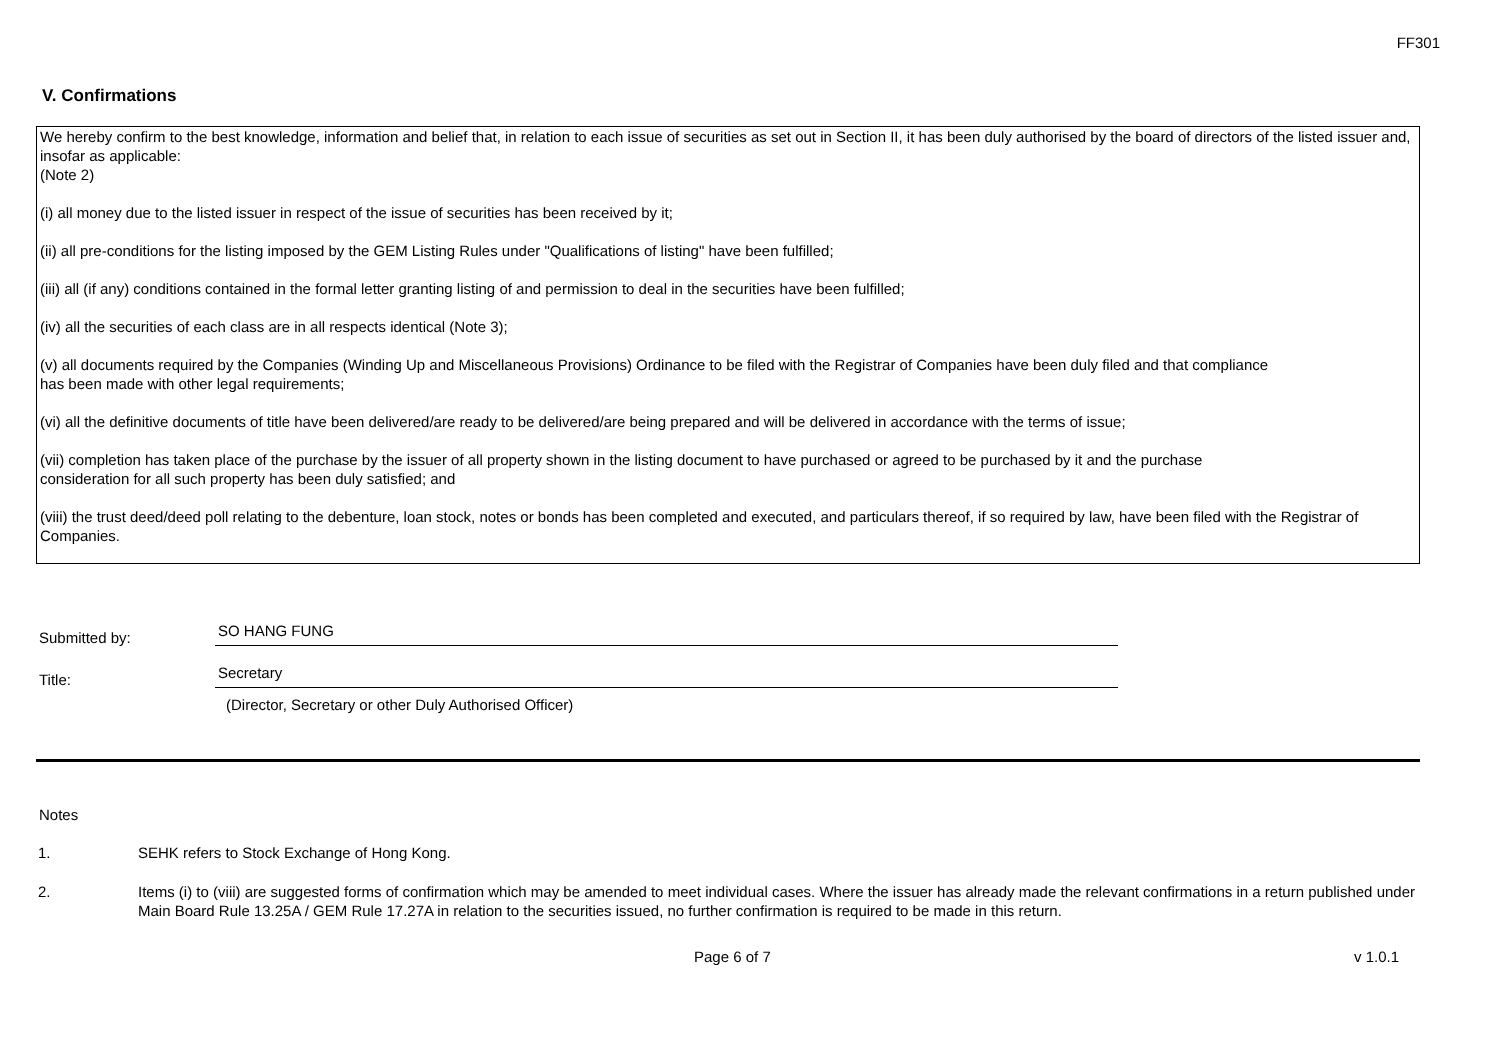FF301
V. Confirmations
We hereby confirm to the best knowledge, information and belief that, in relation to each issue of securities as set out in Section II, it has been duly authorised by the board of directors of the listed issuer and, insofar as applicable:
(Note 2)
(i) all money due to the listed issuer in respect of the issue of securities has been received by it;
(ii) all pre-conditions for the listing imposed by the GEM Listing Rules under "Qualifications of listing" have been fulfilled;
(iii) all (if any) conditions contained in the formal letter granting listing of and permission to deal in the securities have been fulfilled;
(iv) all the securities of each class are in all respects identical (Note 3);
(v) all documents required by the Companies (Winding Up and Miscellaneous Provisions) Ordinance to be filed with the Registrar of Companies have been duly filed and that compliance
has been made with other legal requirements;
(vi) all the definitive documents of title have been delivered/are ready to be delivered/are being prepared and will be delivered in accordance with the terms of issue;
(vii) completion has taken place of the purchase by the issuer of all property shown in the listing document to have purchased or agreed to be purchased by it and the purchase
consideration for all such property has been duly satisfied; and
(viii) the trust deed/deed poll relating to the debenture, loan stock, notes or bonds has been completed and executed, and particulars thereof, if so required by law, have been filed with the Registrar of Companies.
Submitted by:
SO HANG FUNG
Title:
Secretary
(Director, Secretary or other Duly Authorised Officer)
Notes
1. SEHK refers to Stock Exchange of Hong Kong.
2. Items (i) to (viii) are suggested forms of confirmation which may be amended to meet individual cases. Where the issuer has already made the relevant confirmations in a return published under Main Board Rule 13.25A / GEM Rule 17.27A in relation to the securities issued, no further confirmation is required to be made in this return.
Page 6 of 7 v 1.0.1